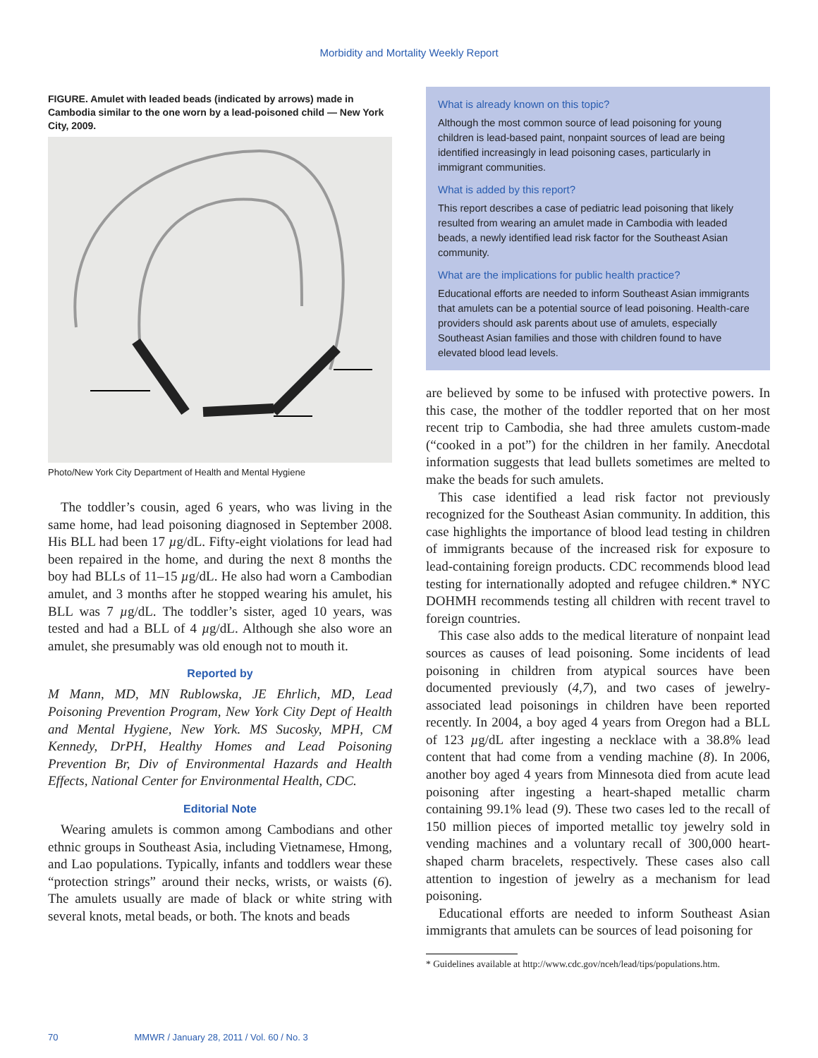Morbidity and Mortality Weekly Report
FIGURE. Amulet with leaded beads (indicated by arrows) made in Cambodia similar to the one worn by a lead-poisoned child — New York City, 2009.
Photo/New York City Department of Health and Mental Hygiene
The toddler’s cousin, aged 6 years, who was living in the same home, had lead poisoning diagnosed in September 2008. His BLL had been 17 µg/dL. Fifty-eight violations for lead had been repaired in the home, and during the next 8 months the boy had BLLs of 11–15 µg/dL. He also had worn a Cambodian amulet, and 3 months after he stopped wearing his amulet, his BLL was 7 µg/dL. The toddler’s sister, aged 10 years, was tested and had a BLL of 4 µg/dL. Although she also wore an amulet, she presumably was old enough not to mouth it.
Reported by
M Mann, MD, MN Rublowska, JE Ehrlich, MD, Lead Poisoning Prevention Program, New York City Dept of Health and Mental Hygiene, New York. MS Sucosky, MPH, CM Kennedy, DrPH, Healthy Homes and Lead Poisoning Prevention Br, Div of Environmental Hazards and Health Effects, National Center for Environmental Health, CDC.
Editorial Note
Wearing amulets is common among Cambodians and other ethnic groups in Southeast Asia, including Vietnamese, Hmong, and Lao populations. Typically, infants and toddlers wear these “protection strings” around their necks, wrists, or waists (6). The amulets usually are made of black or white string with several knots, metal beads, or both. The knots and beads
What is already known on this topic?
Although the most common source of lead poisoning for young children is lead-based paint, nonpaint sources of lead are being identified increasingly in lead poisoning cases, particularly in immigrant communities.
What is added by this report?
This report describes a case of pediatric lead poisoning that likely resulted from wearing an amulet made in Cambodia with leaded beads, a newly identified lead risk factor for the Southeast Asian community.
What are the implications for public health practice?
Educational efforts are needed to inform Southeast Asian immigrants that amulets can be a potential source of lead poisoning. Health-care providers should ask parents about use of amulets, especially Southeast Asian families and those with children found to have elevated blood lead levels.
are believed by some to be infused with protective powers. In this case, the mother of the toddler reported that on her most recent trip to Cambodia, she had three amulets custom-made (“cooked in a pot”) for the children in her family. Anecdotal information suggests that lead bullets sometimes are melted to make the beads for such amulets.
This case identified a lead risk factor not previously recognized for the Southeast Asian community. In addition, this case highlights the importance of blood lead testing in children of immigrants because of the increased risk for exposure to lead-containing foreign products. CDC recommends blood lead testing for internationally adopted and refugee children.* NYC DOHMH recommends testing all children with recent travel to foreign countries.
This case also adds to the medical literature of nonpaint lead sources as causes of lead poisoning. Some incidents of lead poisoning in children from atypical sources have been documented previously (4,7), and two cases of jewelry-associated lead poisonings in children have been reported recently. In 2004, a boy aged 4 years from Oregon had a BLL of 123 µg/dL after ingesting a necklace with a 38.8% lead content that had come from a vending machine (8). In 2006, another boy aged 4 years from Minnesota died from acute lead poisoning after ingesting a heart-shaped metallic charm containing 99.1% lead (9). These two cases led to the recall of 150 million pieces of imported metallic toy jewelry sold in vending machines and a voluntary recall of 300,000 heart-shaped charm bracelets, respectively. These cases also call attention to ingestion of jewelry as a mechanism for lead poisoning.
Educational efforts are needed to inform Southeast Asian immigrants that amulets can be sources of lead poisoning for
* Guidelines available at http://www.cdc.gov/nceh/lead/tips/populations.htm.
70 MMWR / January 28, 2011 / Vol. 60 / No. 3